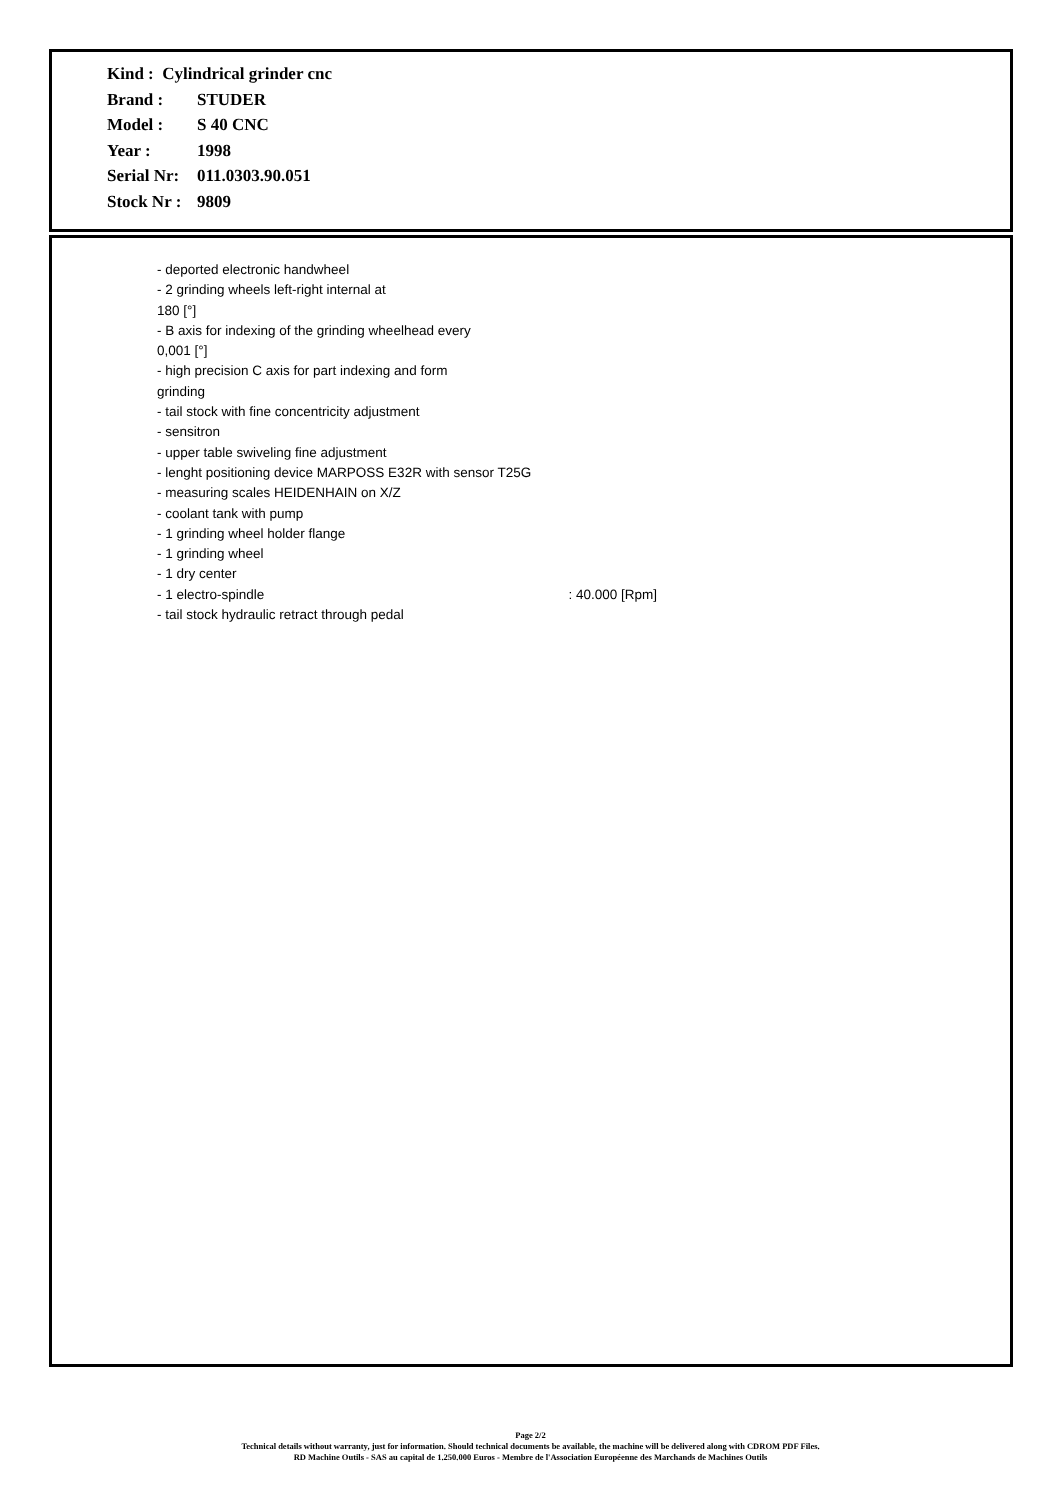Kind : Cylindrical grinder cnc
Brand : STUDER
Model : S 40 CNC
Year : 1998
Serial Nr: 011.0303.90.051
Stock Nr : 9809
- deported electronic handwheel
- 2 grinding wheels left-right internal at
180 [°]
- B axis for indexing of the grinding wheelhead every
0,001 [°]
- high precision C axis for part indexing and form
grinding
- tail stock with fine concentricity adjustment
- sensitron
- upper table swiveling fine adjustment
- lenght positioning device MARPOSS E32R with sensor T25G
- measuring scales HEIDENHAIN on X/Z
- coolant tank with pump
- 1 grinding wheel holder flange
- 1 grinding wheel
- 1 dry center
- 1 electro-spindle : 40.000 [Rpm]
- tail stock hydraulic retract through pedal
Page 2/2
Technical details without warranty, just for information. Should technical documents be available, the machine will be delivered along with CDROM PDF Files.
RD Machine Outils - SAS au capital de 1.250.000 Euros - Membre de l'Association Européenne des Marchands de Machines Outils